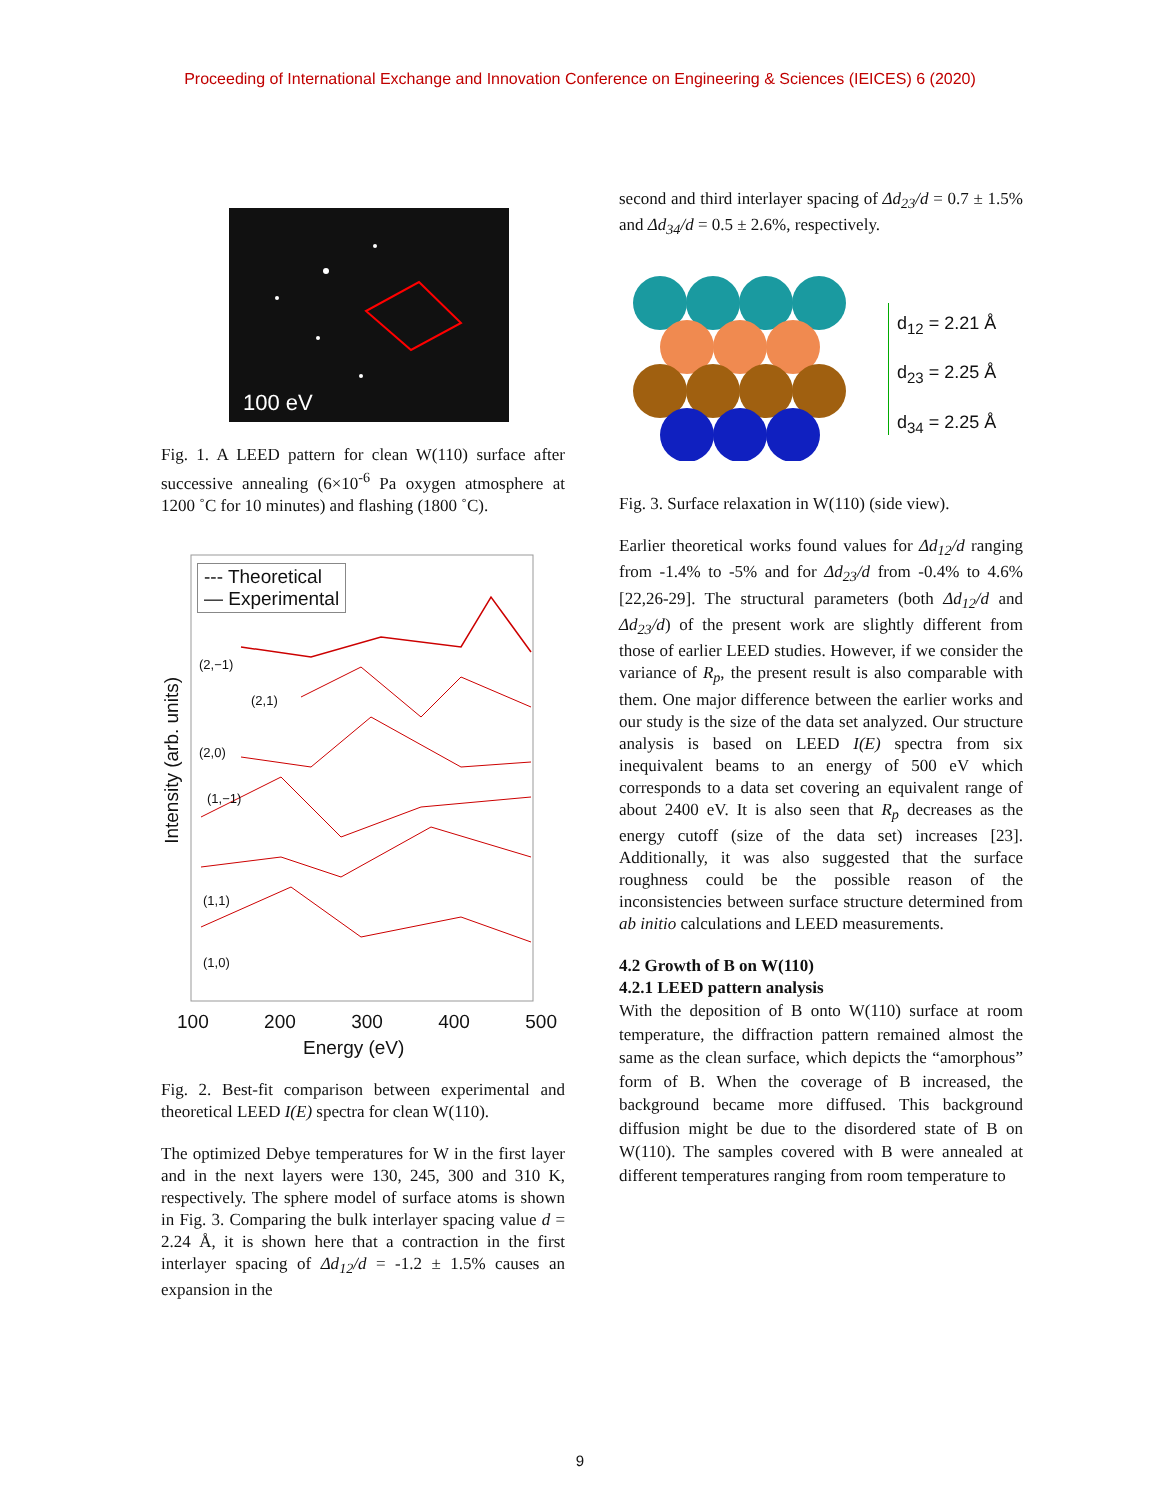Proceeding of International Exchange and Innovation Conference on Engineering & Sciences (IEICES) 6 (2020)
100 eV
Fig. 1. A LEED pattern for clean W(110) surface after successive annealing (6×10<sup>-6</sup> Pa oxygen atmosphere at 1200 ˚C for 10 minutes) and flashing (1800 ˚C).
--- Theoretical
— Experimental
(2,−1)
(2,1)
(2,0)
(1,−1)
(1,1)
(1,0)
Intensity (arb. units)
100 200 300 400 500
Energy (eV)
Fig. 2. Best-fit comparison between experimental and theoretical LEED I(E) spectra for clean W(110).
The optimized Debye temperatures for W in the first layer and in the next layers were 130, 245, 300 and 310 K, respectively. The sphere model of surface atoms is shown in Fig. 3. Comparing the bulk interlayer spacing value d = 2.24 Å, it is shown here that a contraction in the first interlayer spacing of Δd<sub>12</sub>/d = -1.2 ± 1.5% causes an expansion in the
second and third interlayer spacing of Δd<sub>23</sub>/d = 0.7 ± 1.5% and Δd<sub>34</sub>/d = 0.5 ± 2.6%, respectively.
d<sub>12</sub> = 2.21 Å
d<sub>23</sub> = 2.25 Å
d<sub>34</sub> = 2.25 Å
Fig. 3. Surface relaxation in W(110) (side view).
Earlier theoretical works found values for Δd<sub>12</sub>/d ranging from -1.4% to -5% and for Δd<sub>23</sub>/d from -0.4% to 4.6% [22,26-29]. The structural parameters (both Δd<sub>12</sub>/d and Δd<sub>23</sub>/d) of the present work are slightly different from those of earlier LEED studies. However, if we consider the variance of R<sub>p</sub>, the present result is also comparable with them. One major difference between the earlier works and our study is the size of the data set analyzed. Our structure analysis is based on LEED I(E) spectra from six inequivalent beams to an energy of 500 eV which corresponds to a data set covering an equivalent range of about 2400 eV. It is also seen that R<sub>p</sub> decreases as the energy cutoff (size of the data set) increases [23]. Additionally, it was also suggested that the surface roughness could be the possible reason of the inconsistencies between surface structure determined from ab initio calculations and LEED measurements.
4.2 Growth of B on W(110)
4.2.1 LEED pattern analysis
With the deposition of B onto W(110) surface at room temperature, the diffraction pattern remained almost the same as the clean surface, which depicts the “amorphous” form of B. When the coverage of B increased, the background became more diffused. This background diffusion might be due to the disordered state of B on W(110). The samples covered with B were annealed at different temperatures ranging from room temperature to
9